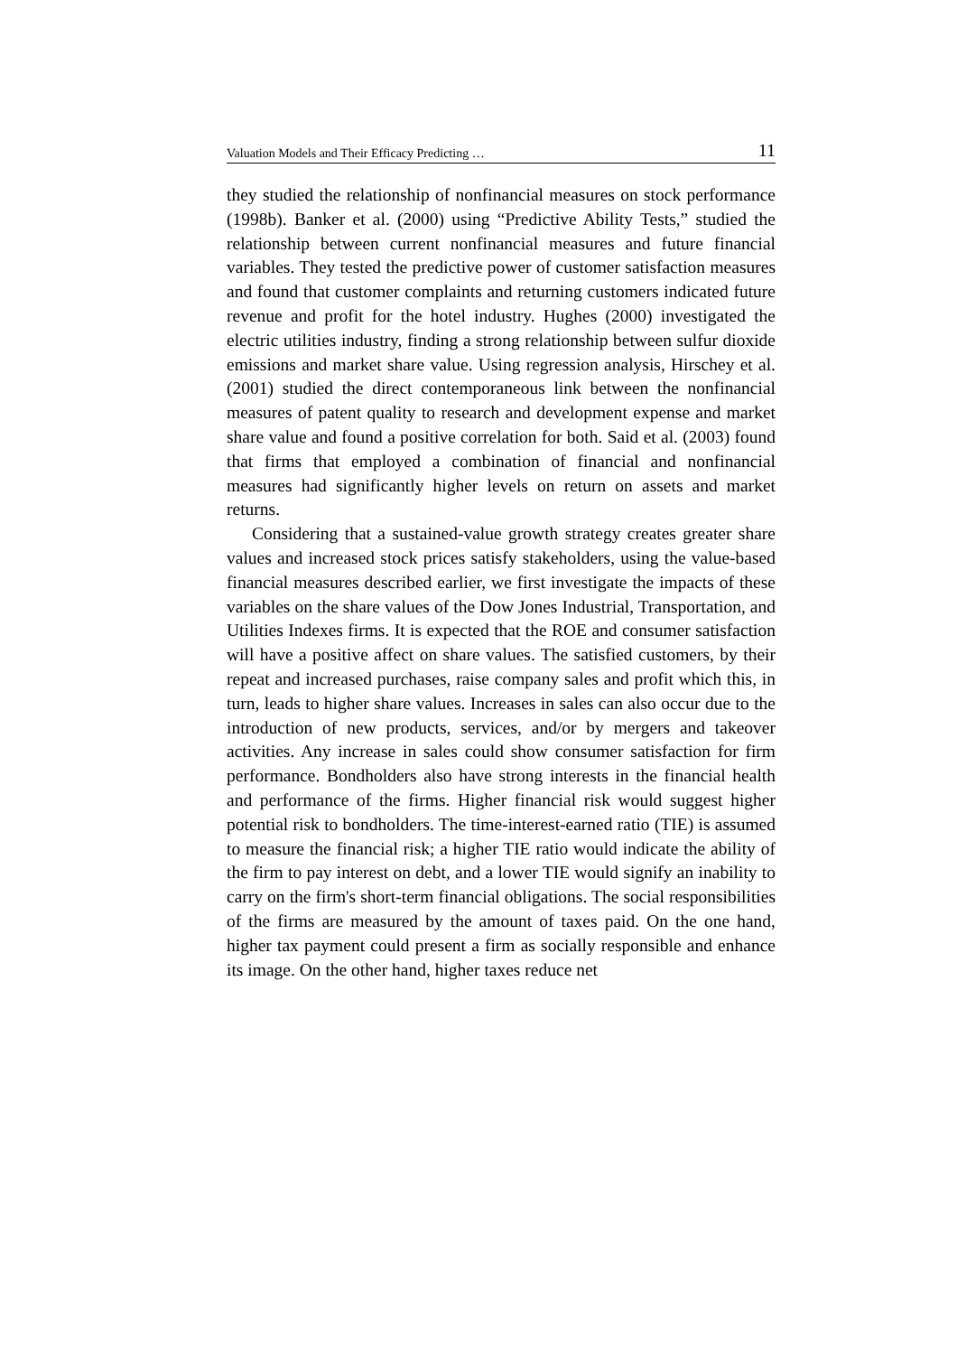Valuation Models and Their Efficacy Predicting … 11
they studied the relationship of nonfinancial measures on stock performance (1998b). Banker et al. (2000) using “Predictive Ability Tests,” studied the relationship between current nonfinancial measures and future financial variables. They tested the predictive power of customer satisfaction measures and found that customer complaints and returning customers indicated future revenue and profit for the hotel industry. Hughes (2000) investigated the electric utilities industry, finding a strong relationship between sulfur dioxide emissions and market share value. Using regression analysis, Hirschey et al. (2001) studied the direct contemporaneous link between the nonfinancial measures of patent quality to research and development expense and market share value and found a positive correlation for both. Said et al. (2003) found that firms that employed a combination of financial and nonfinancial measures had significantly higher levels on return on assets and market returns.
Considering that a sustained-value growth strategy creates greater share values and increased stock prices satisfy stakeholders, using the value-based financial measures described earlier, we first investigate the impacts of these variables on the share values of the Dow Jones Industrial, Transportation, and Utilities Indexes firms. It is expected that the ROE and consumer satisfaction will have a positive affect on share values. The satisfied customers, by their repeat and increased purchases, raise company sales and profit which this, in turn, leads to higher share values. Increases in sales can also occur due to the introduction of new products, services, and/or by mergers and takeover activities. Any increase in sales could show consumer satisfaction for firm performance. Bondholders also have strong interests in the financial health and performance of the firms. Higher financial risk would suggest higher potential risk to bondholders. The time-interest-earned ratio (TIE) is assumed to measure the financial risk; a higher TIE ratio would indicate the ability of the firm to pay interest on debt, and a lower TIE would signify an inability to carry on the firm's short-term financial obligations. The social responsibilities of the firms are measured by the amount of taxes paid. On the one hand, higher tax payment could present a firm as socially responsible and enhance its image. On the other hand, higher taxes reduce net